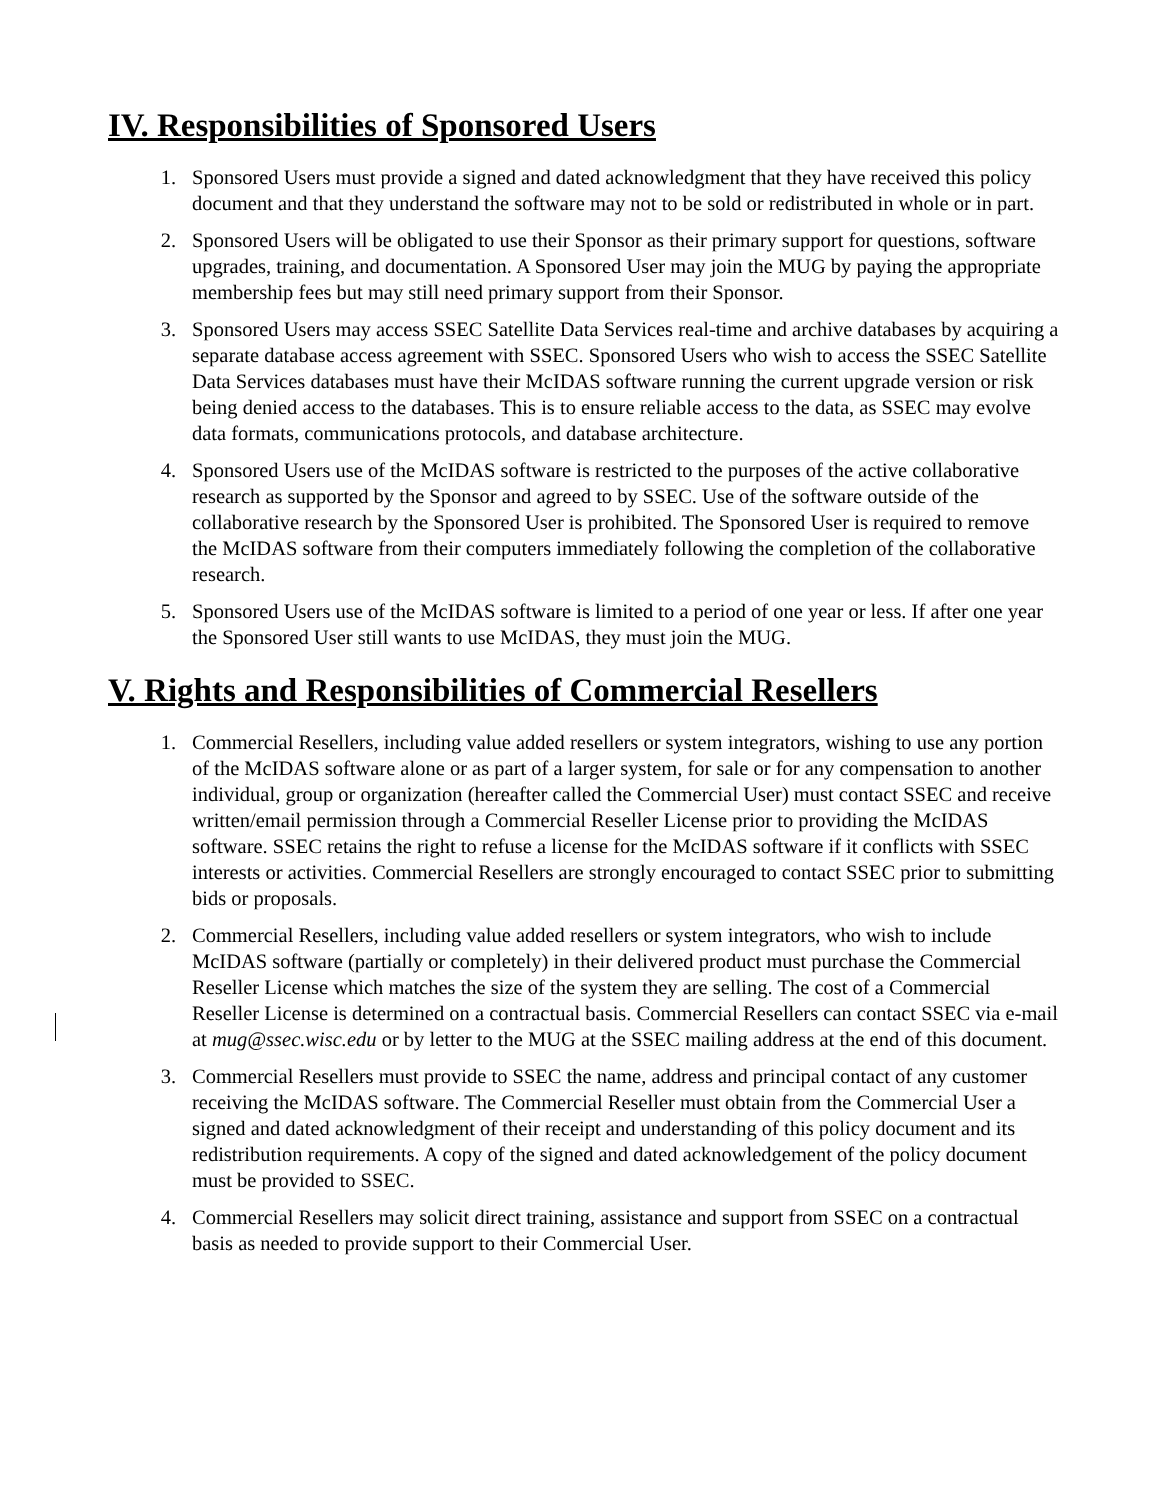IV. Responsibilities of Sponsored Users
1. Sponsored Users must provide a signed and dated acknowledgment that they have received this policy document and that they understand the software may not to be sold or redistributed in whole or in part.
2. Sponsored Users will be obligated to use their Sponsor as their primary support for questions, software upgrades, training, and documentation. A Sponsored User may join the MUG by paying the appropriate membership fees but may still need primary support from their Sponsor.
3. Sponsored Users may access SSEC Satellite Data Services real-time and archive databases by acquiring a separate database access agreement with SSEC. Sponsored Users who wish to access the SSEC Satellite Data Services databases must have their McIDAS software running the current upgrade version or risk being denied access to the databases. This is to ensure reliable access to the data, as SSEC may evolve data formats, communications protocols, and database architecture.
4. Sponsored Users use of the McIDAS software is restricted to the purposes of the active collaborative research as supported by the Sponsor and agreed to by SSEC. Use of the software outside of the collaborative research by the Sponsored User is prohibited. The Sponsored User is required to remove the McIDAS software from their computers immediately following the completion of the collaborative research.
5. Sponsored Users use of the McIDAS software is limited to a period of one year or less. If after one year the Sponsored User still wants to use McIDAS, they must join the MUG.
V. Rights and Responsibilities of Commercial Resellers
1. Commercial Resellers, including value added resellers or system integrators, wishing to use any portion of the McIDAS software alone or as part of a larger system, for sale or for any compensation to another individual, group or organization (hereafter called the Commercial User) must contact SSEC and receive written/email permission through a Commercial Reseller License prior to providing the McIDAS software. SSEC retains the right to refuse a license for the McIDAS software if it conflicts with SSEC interests or activities. Commercial Resellers are strongly encouraged to contact SSEC prior to submitting bids or proposals.
2. Commercial Resellers, including value added resellers or system integrators, who wish to include McIDAS software (partially or completely) in their delivered product must purchase the Commercial Reseller License which matches the size of the system they are selling. The cost of a Commercial Reseller License is determined on a contractual basis. Commercial Resellers can contact SSEC via e-mail at mug@ssec.wisc.edu or by letter to the MUG at the SSEC mailing address at the end of this document.
3. Commercial Resellers must provide to SSEC the name, address and principal contact of any customer receiving the McIDAS software. The Commercial Reseller must obtain from the Commercial User a signed and dated acknowledgment of their receipt and understanding of this policy document and its redistribution requirements. A copy of the signed and dated acknowledgement of the policy document must be provided to SSEC.
4. Commercial Resellers may solicit direct training, assistance and support from SSEC on a contractual basis as needed to provide support to their Commercial User.